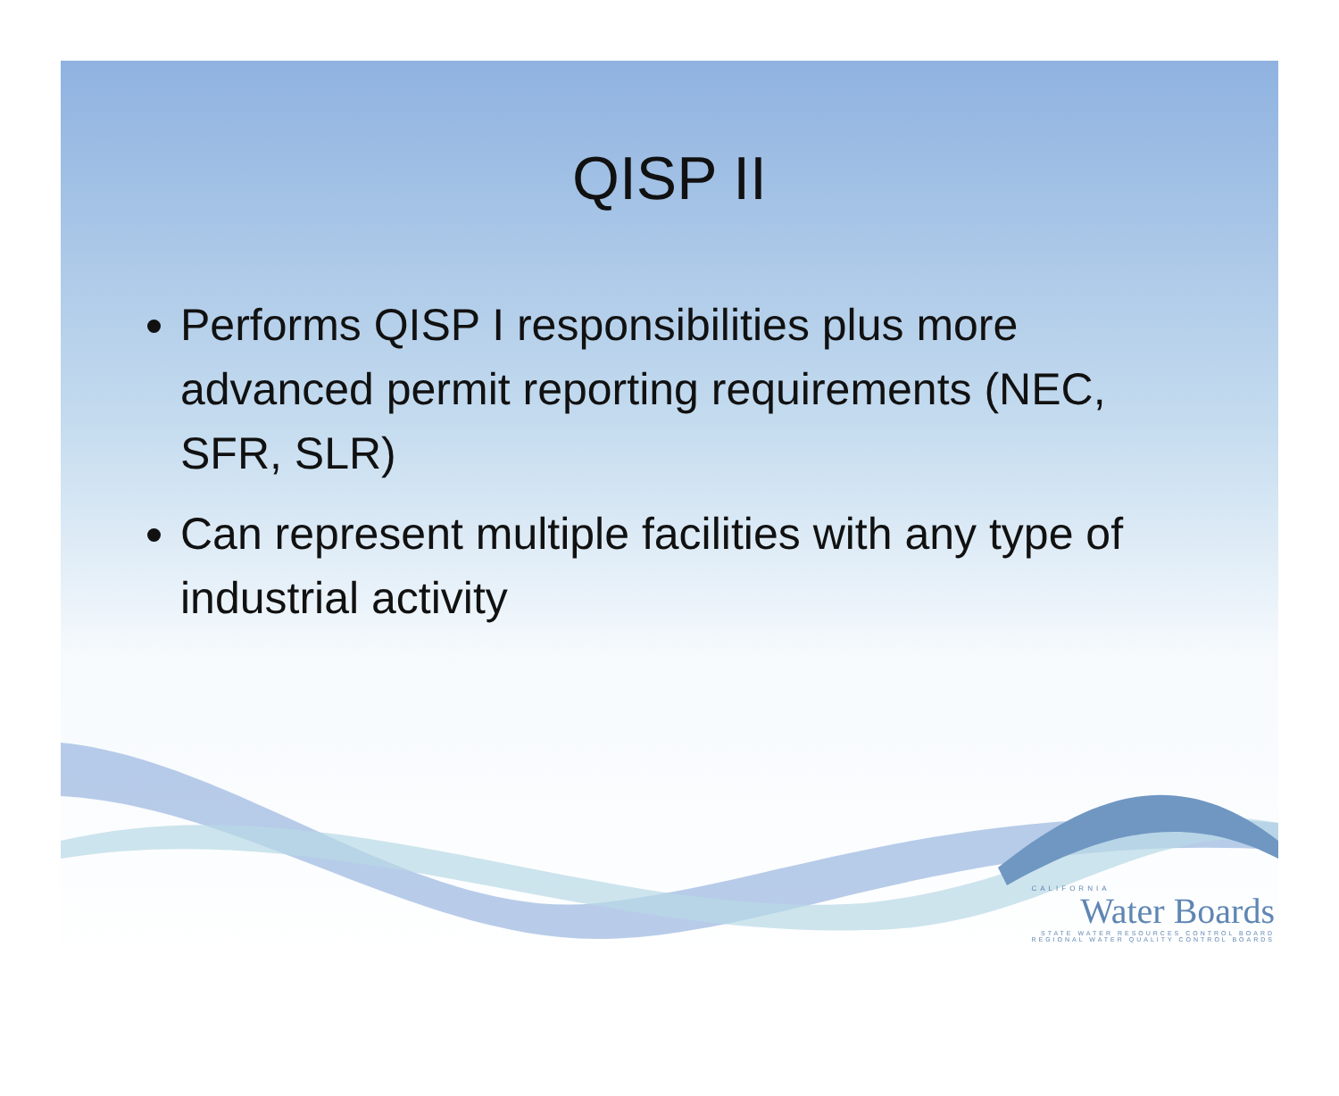QISP II
Performs QISP I responsibilities plus more advanced permit reporting requirements (NEC, SFR, SLR)
Can represent multiple facilities with any type of industrial activity
CALIFORNIA
Water Boards
STATE WATER RESOURCES CONTROL BOARD
REGIONAL WATER QUALITY CONTROL BOARDS